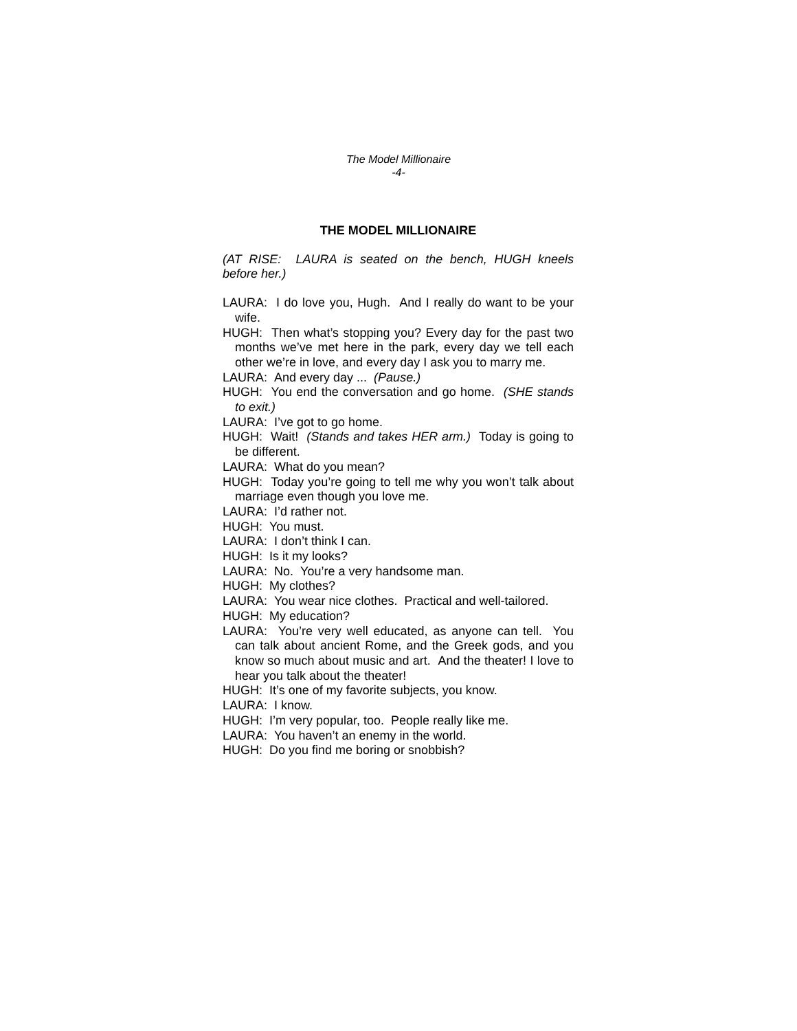The Model Millionaire
-4-
THE MODEL MILLIONAIRE
(AT RISE: LAURA is seated on the bench, HUGH kneels before her.)
LAURA: I do love you, Hugh. And I really do want to be your wife.
HUGH: Then what’s stopping you? Every day for the past two months we’ve met here in the park, every day we tell each other we’re in love, and every day I ask you to marry me.
LAURA: And every day ... (Pause.)
HUGH: You end the conversation and go home. (SHE stands to exit.)
LAURA: I’ve got to go home.
HUGH: Wait! (Stands and takes HER arm.) Today is going to be different.
LAURA: What do you mean?
HUGH: Today you’re going to tell me why you won’t talk about marriage even though you love me.
LAURA: I’d rather not.
HUGH: You must.
LAURA: I don’t think I can.
HUGH: Is it my looks?
LAURA: No. You’re a very handsome man.
HUGH: My clothes?
LAURA: You wear nice clothes. Practical and well-tailored.
HUGH: My education?
LAURA: You’re very well educated, as anyone can tell. You can talk about ancient Rome, and the Greek gods, and you know so much about music and art. And the theater! I love to hear you talk about the theater!
HUGH: It’s one of my favorite subjects, you know.
LAURA: I know.
HUGH: I’m very popular, too. People really like me.
LAURA: You haven’t an enemy in the world.
HUGH: Do you find me boring or snobbish?